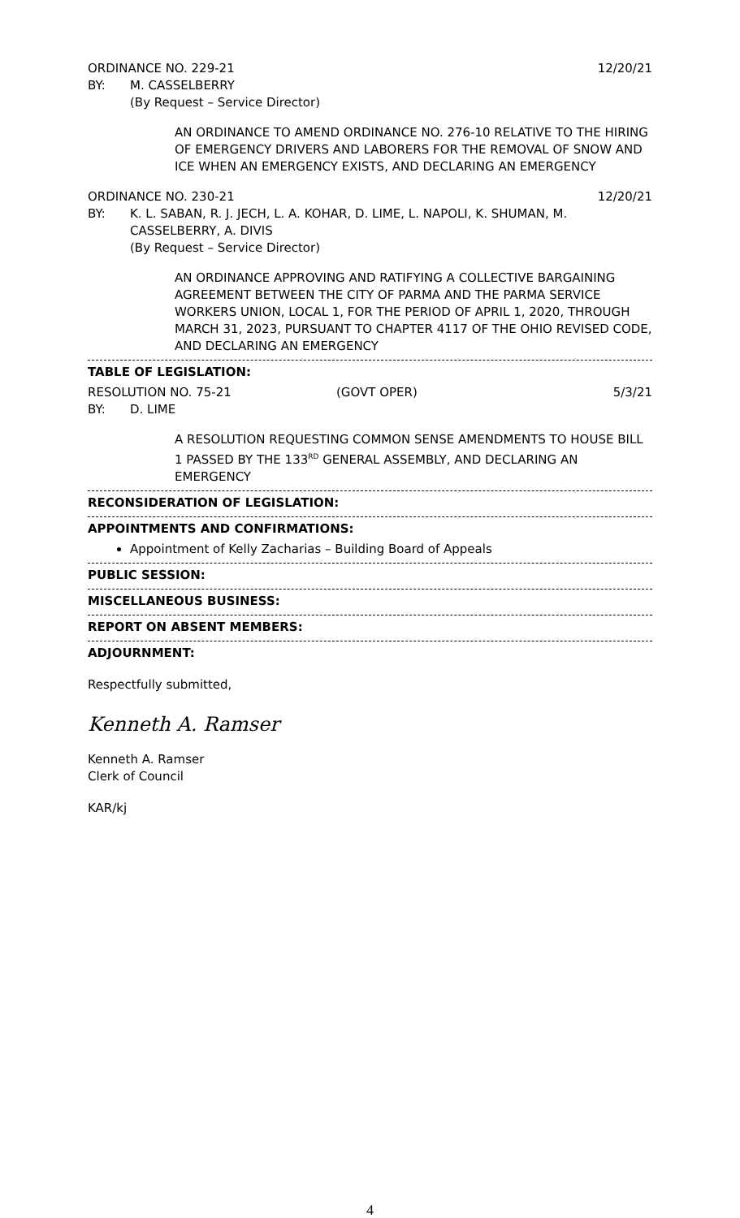ORDINANCE NO. 229-21 12/20/21
BY: M. CASSELBERRY
(By Request – Service Director)
AN ORDINANCE TO AMEND ORDINANCE NO. 276-10 RELATIVE TO THE HIRING OF EMERGENCY DRIVERS AND LABORERS FOR THE REMOVAL OF SNOW AND ICE WHEN AN EMERGENCY EXISTS, AND DECLARING AN EMERGENCY
ORDINANCE NO. 230-21 12/20/21
BY: K. L. SABAN, R. J. JECH, L. A. KOHAR, D. LIME, L. NAPOLI, K. SHUMAN, M. CASSELBERRY, A. DIVIS
(By Request – Service Director)
AN ORDINANCE APPROVING AND RATIFYING A COLLECTIVE BARGAINING AGREEMENT BETWEEN THE CITY OF PARMA AND THE PARMA SERVICE WORKERS UNION, LOCAL 1, FOR THE PERIOD OF APRIL 1, 2020, THROUGH MARCH 31, 2023, PURSUANT TO CHAPTER 4117 OF THE OHIO REVISED CODE, AND DECLARING AN EMERGENCY
TABLE OF LEGISLATION:
RESOLUTION NO. 75-21 (GOVT OPER) 5/3/21
BY: D. LIME
A RESOLUTION REQUESTING COMMON SENSE AMENDMENTS TO HOUSE BILL 1 PASSED BY THE 133<sup>RD</sup> GENERAL ASSEMBLY, AND DECLARING AN EMERGENCY
RECONSIDERATION OF LEGISLATION:
APPOINTMENTS AND CONFIRMATIONS:
Appointment of Kelly Zacharias – Building Board of Appeals
PUBLIC SESSION:
MISCELLANEOUS BUSINESS:
REPORT ON ABSENT MEMBERS:
ADJOURNMENT:
Respectfully submitted,
Kenneth A. Ramser
Kenneth A. Ramser
Clerk of Council
KAR/kj
4